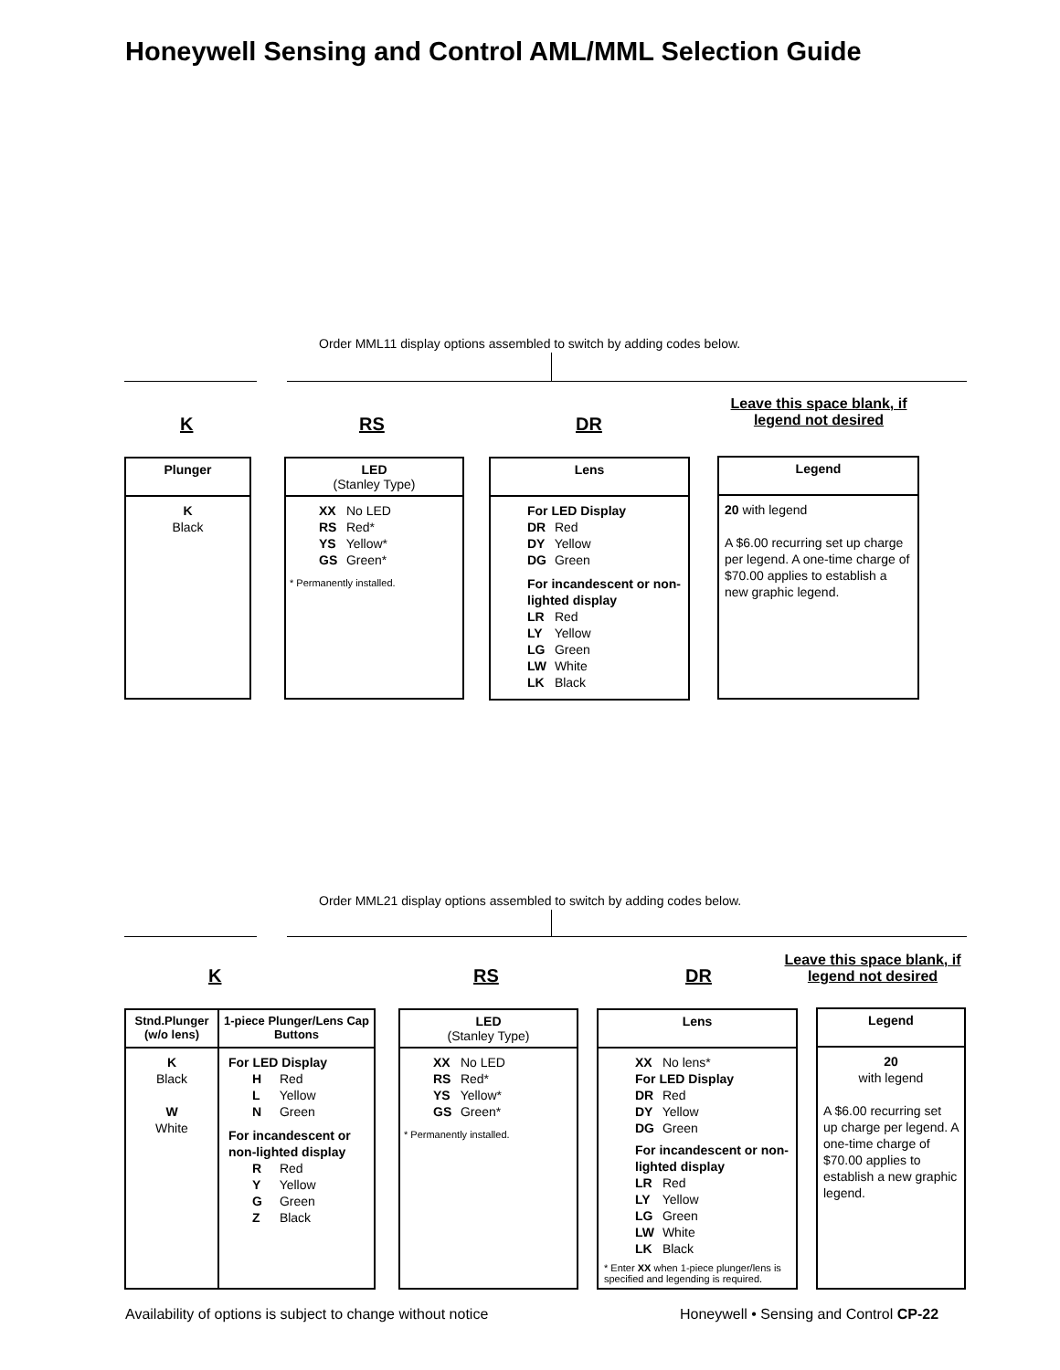Honeywell Sensing and Control AML/MML Selection Guide
Order MML11 display options assembled to switch by adding codes below.
K RS DR
Leave this space blank, if legend not desired
Plunger
K
Black
LED
(Stanley Type)
XX No LED
RS Red*
YS Yellow*
GS Green*
* Permanently installed.
Lens
For LED Display
DR Red
DY Yellow
DG Green
For incandescent or non-lighted display
LR Red
LY Yellow
LG Green
LW White
LK Black
Legend
20 with legend
A $6.00 recurring set up charge per legend. A one-time charge of $70.00 applies to establish a new graphic legend.
Order MML21 display options assembled to switch by adding codes below.
K RS DR
Leave this space blank, if legend not desired
Stnd.Plunger (w/o lens)
K
Black
W
White
1-piece Plunger/Lens Cap Buttons
For LED Display
H Red
L Yellow
N Green
For incandescent or non-lighted display
R Red
Y Yellow
G Green
Z Black
LED
(Stanley Type)
XX No LED
RS Red*
YS Yellow*
GS Green*
* Permanently installed.
Lens
XX No lens*
For LED Display
DR Red
DY Yellow
DG Green
For incandescent or non-lighted display
LR Red
LY Yellow
LG Green
LW White
LK Black
* Enter XX when 1-piece plunger/lens is specified and legending is required.
Legend
20
with legend
A $6.00 recurring set up charge per legend. A one-time charge of $70.00 applies to establish a new graphic legend.
Availability of options is subject to change without notice
Honeywell • Sensing and Control CP-22